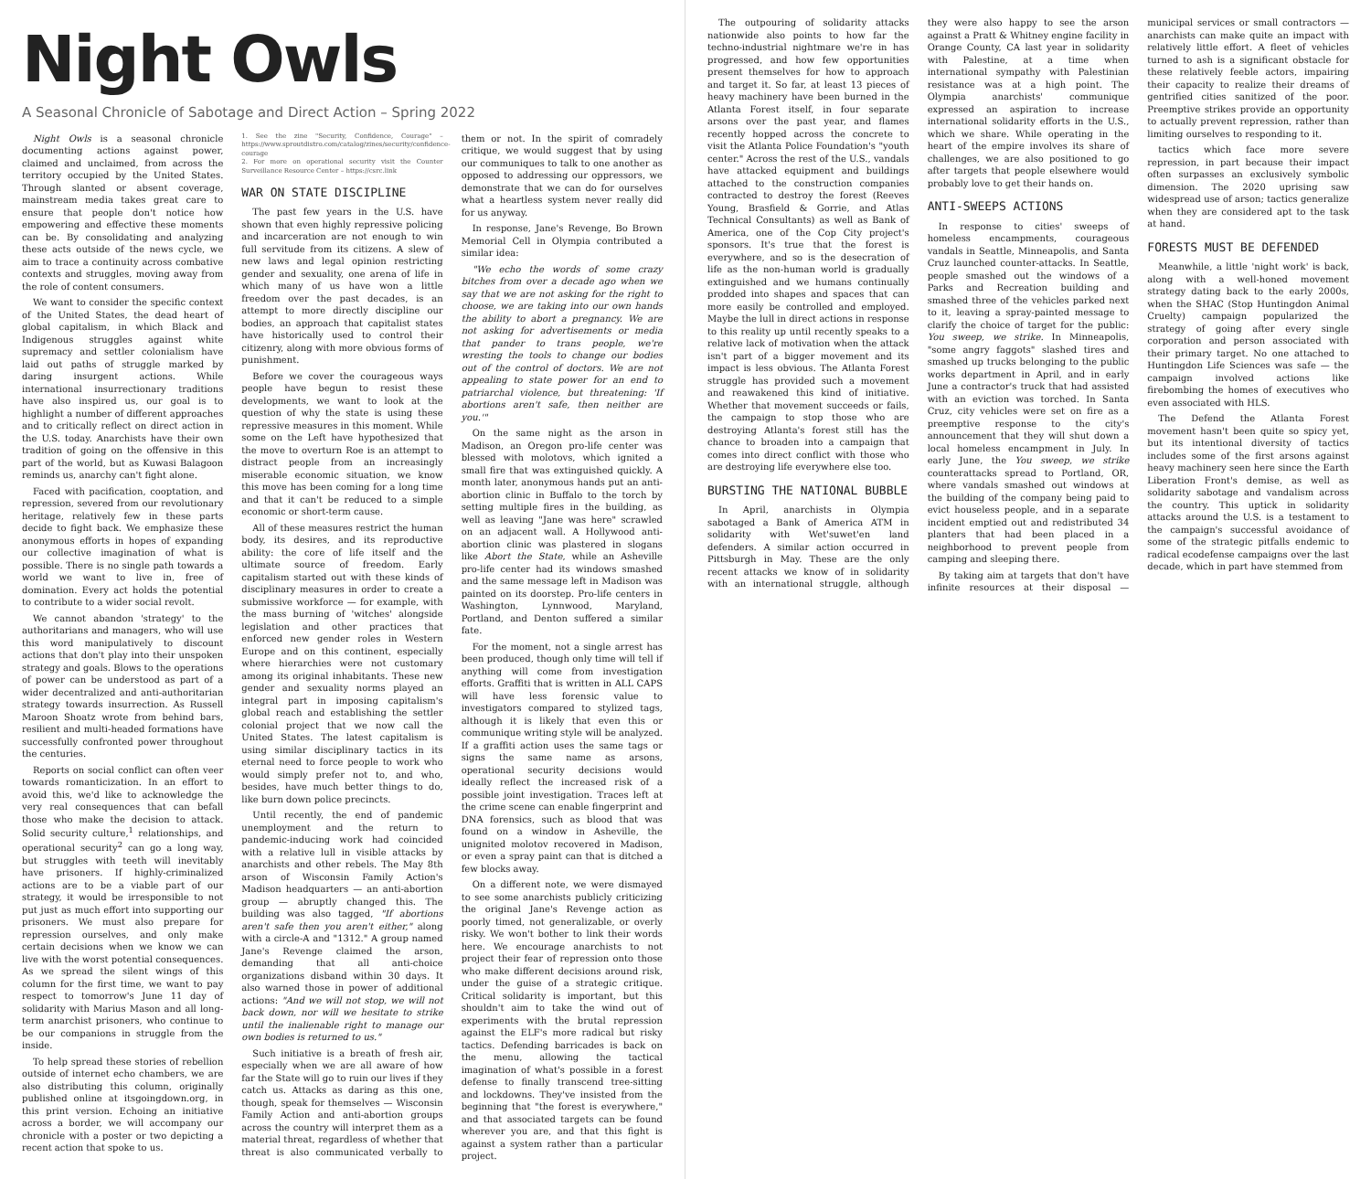Night Owls
A Seasonal Chronicle of Sabotage and Direct Action – Spring 2022
Night Owls is a seasonal chronicle documenting actions against power, claimed and unclaimed, from across the territory occupied by the United States. Through slanted or absent coverage, mainstream media takes great care to ensure that people don't notice how empowering and effective these moments can be. By consolidating and analyzing these acts outside of the news cycle, we aim to trace a continuity across combative contexts and struggles, moving away from the role of content consumers.
We want to consider the specific context of the United States, the dead heart of global capitalism, in which Black and Indigenous struggles against white supremacy and settler colonialism have laid out paths of struggle marked by daring insurgent actions. While international insurrectionary traditions have also inspired us, our goal is to highlight a number of different approaches and to critically reflect on direct action in the U.S. today. Anarchists have their own tradition of going on the offensive in this part of the world, but as Kuwasi Balagoon reminds us, anarchy can't fight alone.
Faced with pacification, cooptation, and repression, severed from our revolutionary heritage, relatively few in these parts decide to fight back. We emphasize these anonymous efforts in hopes of expanding our collective imagination of what is possible. There is no single path towards a world we want to live in, free of domination. Every act holds the potential to contribute to a wider social revolt.
We cannot abandon 'strategy' to the authoritarians and managers, who will use this word manipulatively to discount actions that don't play into their unspoken strategy and goals. Blows to the operations of power can be understood as part of a wider decentralized and anti-authoritarian strategy towards insurrection. As Russell Maroon Shoatz wrote from behind bars, resilient and multi-headed formations have successfully confronted power throughout the centuries.
Reports on social conflict can often veer towards romanticization. In an effort to avoid this, we'd like to acknowledge the very real consequences that can befall those who make the decision to attack. Solid security culture,<sup>1</sup> relationships, and operational security<sup>2</sup> can go a long way, but struggles with teeth will inevitably have prisoners. If highly-criminalized actions are to be a viable part of our strategy, it would be irresponsible to not put just as much effort into supporting our prisoners. We must also prepare for repression ourselves, and only make certain decisions when we know we can live with the worst potential consequences. As we spread the silent wings of this column for the first time, we want to pay respect to tomorrow's June 11 day of solidarity with Marius Mason and all long-term anarchist prisoners, who continue to be our companions in struggle from the inside.
To help spread these stories of rebellion outside of internet echo chambers, we are also distributing this column, originally published online at itsgoingdown.org, in this print version. Echoing an initiative across a border, we will accompany our chronicle with a poster or two depicting a recent action that spoke to us.
1. See the zine "Security, Confidence, Courage" – https://www.sproutdistro.com/catalog/zines/security/confidence-courage
2. For more on operational security visit the Counter Surveillance Resource Center – https://csrc.link
WAR ON STATE DISCIPLINE
The past few years in the U.S. have shown that even highly repressive policing and incarceration are not enough to win full servitude from its citizens. A slew of new laws and legal opinion restricting gender and sexuality, one arena of life in which many of us have won a little freedom over the past decades, is an attempt to more directly discipline our bodies, an approach that capitalist states have historically used to control their citizenry, along with more obvious forms of punishment.
Before we cover the courageous ways people have begun to resist these developments, we want to look at the question of why the state is using these repressive measures in this moment. While some on the Left have hypothesized that the move to overturn Roe is an attempt to distract people from an increasingly miserable economic situation, we know this move has been coming for a long time and that it can't be reduced to a simple economic or short-term cause.
All of these measures restrict the human body, its desires, and its reproductive ability: the core of life itself and the ultimate source of freedom. Early capitalism started out with these kinds of disciplinary measures in order to create a submissive workforce — for example, with the mass burning of 'witches' alongside legislation and other practices that enforced new gender roles in Western Europe and on this continent, especially where hierarchies were not customary among its original inhabitants. These new gender and sexuality norms played an integral part in imposing capitalism's global reach and establishing the settler colonial project that we now call the United States. The latest capitalism is using similar disciplinary tactics in its eternal need to force people to work who would simply prefer not to, and who, besides, have much better things to do, like burn down police precincts.
Until recently, the end of pandemic unemployment and the return to pandemic-inducing work had coincided with a relative lull in visible attacks by anarchists and other rebels. The May 8th arson of Wisconsin Family Action's Madison headquarters — an anti-abortion group — abruptly changed this. The building was also tagged, "If abortions aren't safe then you aren't either," along with a circle-A and "1312." A group named Jane's Revenge claimed the arson, demanding that all anti-choice organizations disband within 30 days. It also warned those in power of additional actions: "And we will not stop, we will not back down, nor will we hesitate to strike until the inalienable right to manage our own bodies is returned to us."
Such initiative is a breath of fresh air, especially when we are all aware of how far the State will go to ruin our lives if they catch us. Attacks as daring as this one, though, speak for themselves — Wisconsin Family Action and anti-abortion groups across the country will interpret them as a material threat, regardless of whether that threat is also communicated verbally to them or not. In the spirit of comradely critique, we would suggest that by using our communiques to talk to one another as opposed to addressing our oppressors, we demonstrate that we can do for ourselves what a heartless system never really did for us anyway.
In response, Jane's Revenge, Bo Brown Memorial Cell in Olympia contributed a similar idea:
"We echo the words of some crazy bitches from over a decade ago when we say that we are not asking for the right to choose, we are taking into our own hands the ability to abort a pregnancy. We are not asking for advertisements or media that pander to trans people, we're wresting the tools to change our bodies out of the control of doctors. We are not appealing to state power for an end to patriarchal violence, but threatening: 'If abortions aren't safe, then neither are you.'"
On the same night as the arson in Madison, an Oregon pro-life center was blessed with molotovs, which ignited a small fire that was extinguished quickly. A month later, anonymous hands put an anti-abortion clinic in Buffalo to the torch by setting multiple fires in the building, as well as leaving "Jane was here" scrawled on an adjacent wall. A Hollywood anti-abortion clinic was plastered in slogans like Abort the State, while an Asheville pro-life center had its windows smashed and the same message left in Madison was painted on its doorstep. Pro-life centers in Washington, Lynnwood, Maryland, Portland, and Denton suffered a similar fate.
For the moment, not a single arrest has been produced, though only time will tell if anything will come from investigation efforts. Graffiti that is written in ALL CAPS will have less forensic value to investigators compared to stylized tags, although it is likely that even this or communique writing style will be analyzed. If a graffiti action uses the same tags or signs the same name as arsons, operational security decisions would ideally reflect the increased risk of a possible joint investigation. Traces left at the crime scene can enable fingerprint and DNA forensics, such as blood that was found on a window in Asheville, the unignited molotov recovered in Madison, or even a spray paint can that is ditched a few blocks away.
On a different note, we were dismayed to see some anarchists publicly criticizing the original Jane's Revenge action as poorly timed, not generalizable, or overly risky. We won't bother to link their words here. We encourage anarchists to not project their fear of repression onto those who make different decisions around risk, under the guise of a strategic critique. Critical solidarity is important, but this shouldn't aim to take the wind out of experiments with the brutal repression against the ELF's more radical but risky tactics. Defending barricades is back on the menu, allowing the tactical imagination of what's possible in a forest defense to finally transcend tree-sitting and lockdowns. They've insisted from the beginning that "the forest is everywhere," and that associated targets can be found wherever you are, and that this fight is against a system rather than a particular project.
The outpouring of solidarity attacks nationwide also points to how far the techno-industrial nightmare we're in has progressed, and how few opportunities present themselves for how to approach and target it. So far, at least 13 pieces of heavy machinery have been burned in the Atlanta Forest itself, in four separate arsons over the past year, and flames recently hopped across the concrete to visit the Atlanta Police Foundation's "youth center." Across the rest of the U.S., vandals have attacked equipment and buildings attached to the construction companies contracted to destroy the forest (Reeves Young, Brasfield & Gorrie, and Atlas Technical Consultants) as well as Bank of America, one of the Cop City project's sponsors. It's true that the forest is everywhere, and so is the desecration of life as the non-human world is gradually extinguished and we humans continually prodded into shapes and spaces that can more easily be controlled and employed. Maybe the lull in direct actions in response to this reality up until recently speaks to a relative lack of motivation when the attack isn't part of a bigger movement and its impact is less obvious. The Atlanta Forest struggle has provided such a movement and reawakened this kind of initiative. Whether that movement succeeds or fails, the campaign to stop those who are destroying Atlanta's forest still has the chance to broaden into a campaign that comes into direct conflict with those who are destroying life everywhere else too.
BURSTING THE NATIONAL BUBBLE
In April, anarchists in Olympia sabotaged a Bank of America ATM in solidarity with Wet'suwet'en land defenders. A similar action occurred in Pittsburgh in May. These are the only recent attacks we know of in solidarity with an international struggle, although they were also happy to see the arson against a Pratt & Whitney engine facility in Orange County, CA last year in solidarity with Palestine, at a time when international sympathy with Palestinian resistance was at a high point. The Olympia anarchists' communique expressed an aspiration to increase international solidarity efforts in the U.S., which we share. While operating in the heart of the empire involves its share of challenges, we are also positioned to go after targets that people elsewhere would probably love to get their hands on.
ANTI-SWEEPS ACTIONS
In response to cities' sweeps of homeless encampments, courageous vandals in Seattle, Minneapolis, and Santa Cruz launched counter-attacks. In Seattle, people smashed out the windows of a Parks and Recreation building and smashed three of the vehicles parked next to it, leaving a spray-painted message to clarify the choice of target for the public: You sweep, we strike. In Minneapolis, "some angry faggots" slashed tires and smashed up trucks belonging to the public works department in April, and in early June a contractor's truck that had assisted with an eviction was torched. In Santa Cruz, city vehicles were set on fire as a preemptive response to the city's announcement that they will shut down a local homeless encampment in July. In early June, the You sweep, we strike counterattacks spread to Portland, OR, where vandals smashed out windows at the building of the company being paid to evict houseless people, and in a separate incident emptied out and redistributed 34 planters that had been placed in a neighborhood to prevent people from camping and sleeping there.
By taking aim at targets that don't have infinite resources at their disposal — municipal services or small contractors — anarchists can make quite an impact with relatively little effort. A fleet of vehicles turned to ash is a significant obstacle for these relatively feeble actors, impairing their capacity to realize their dreams of gentrified cities sanitized of the poor. Preemptive strikes provide an opportunity to actually prevent repression, rather than limiting ourselves to responding to it.
tactics which face more severe repression, in part because their impact often surpasses an exclusively symbolic dimension. The 2020 uprising saw widespread use of arson; tactics generalize when they are considered apt to the task at hand.
FORESTS MUST BE DEFENDED
Meanwhile, a little 'night work' is back, along with a well-honed movement strategy dating back to the early 2000s, when the SHAC (Stop Huntingdon Animal Cruelty) campaign popularized the strategy of going after every single corporation and person associated with their primary target. No one attached to Huntingdon Life Sciences was safe — the campaign involved actions like firebombing the homes of executives who even associated with HLS.
The Defend the Atlanta Forest movement hasn't been quite so spicy yet, but its intentional diversity of tactics includes some of the first arsons against heavy machinery seen here since the Earth Liberation Front's demise, as well as solidarity sabotage and vandalism across the country. This uptick in solidarity attacks around the U.S. is a testament to the campaign's successful avoidance of some of the strategic pitfalls endemic to radical ecodefense campaigns over the last decade, which in part have stemmed from